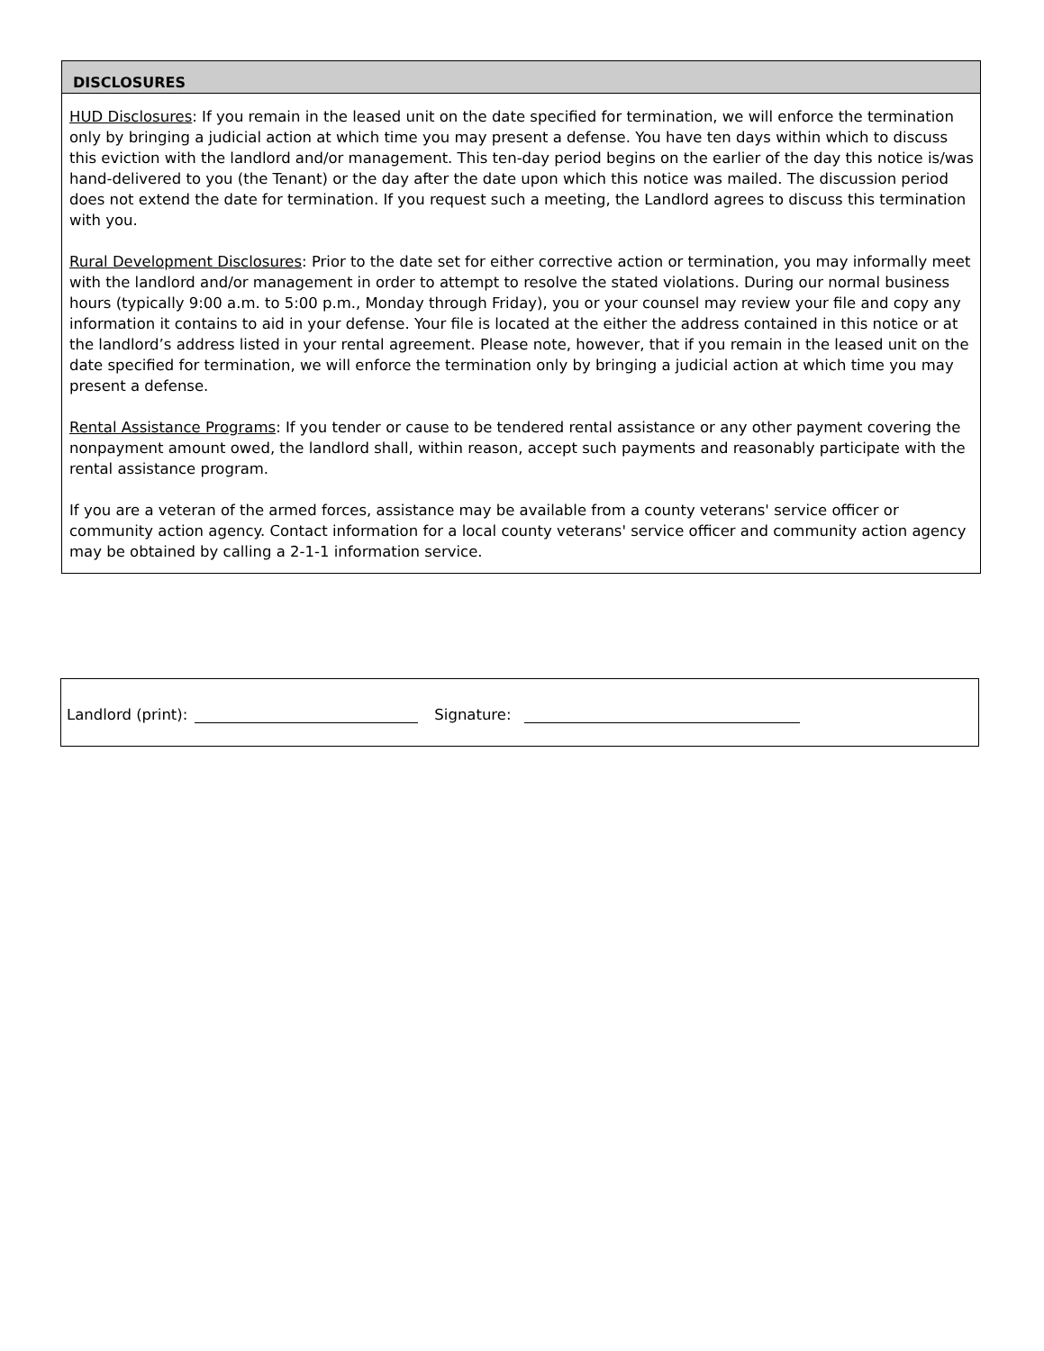DISCLOSURES
HUD Disclosures: If you remain in the leased unit on the date specified for termination, we will enforce the termination only by bringing a judicial action at which time you may present a defense. You have ten days within which to discuss this eviction with the landlord and/or management. This ten-day period begins on the earlier of the day this notice is/was hand-delivered to you (the Tenant) or the day after the date upon which this notice was mailed. The discussion period does not extend the date for termination. If you request such a meeting, the Landlord agrees to discuss this termination with you.
Rural Development Disclosures: Prior to the date set for either corrective action or termination, you may informally meet with the landlord and/or management in order to attempt to resolve the stated violations. During our normal business hours (typically 9:00 a.m. to 5:00 p.m., Monday through Friday), you or your counsel may review your file and copy any information it contains to aid in your defense. Your file is located at the either the address contained in this notice or at the landlord’s address listed in your rental agreement. Please note, however, that if you remain in the leased unit on the date specified for termination, we will enforce the termination only by bringing a judicial action at which time you may present a defense.
Rental Assistance Programs: If you tender or cause to be tendered rental assistance or any other payment covering the nonpayment amount owed, the landlord shall, within reason, accept such payments and reasonably participate with the rental assistance program.
If you are a veteran of the armed forces, assistance may be available from a county veterans' service officer or community action agency. Contact information for a local county veterans' service officer and community action agency may be obtained by calling a 2-1-1 information service.
Landlord (print): Signature: